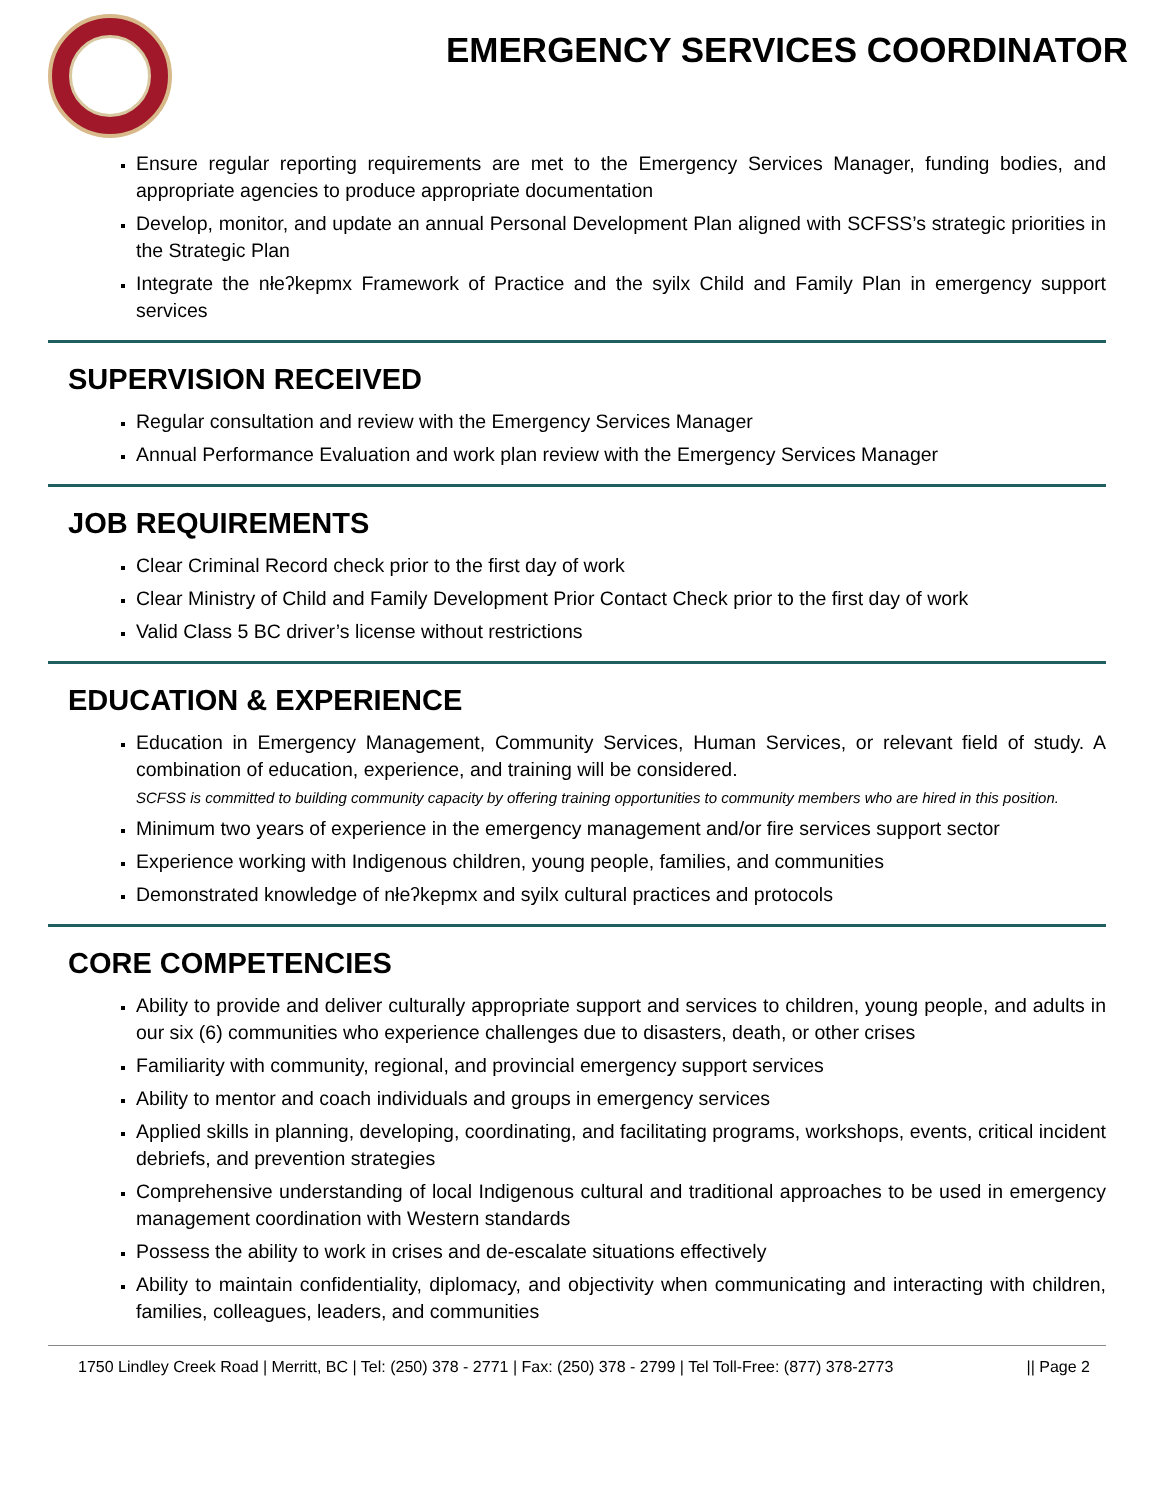EMERGENCY SERVICES COORDINATOR
Ensure regular reporting requirements are met to the Emergency Services Manager, funding bodies, and appropriate agencies to produce appropriate documentation
Develop, monitor, and update an annual Personal Development Plan aligned with SCFSS’s strategic priorities in the Strategic Plan
Integrate the nłeʔkepmx Framework of Practice and the syilx Child and Family Plan in emergency support services
SUPERVISION RECEIVED
Regular consultation and review with the Emergency Services Manager
Annual Performance Evaluation and work plan review with the Emergency Services Manager
JOB REQUIREMENTS
Clear Criminal Record check prior to the first day of work
Clear Ministry of Child and Family Development Prior Contact Check prior to the first day of work
Valid Class 5 BC driver’s license without restrictions
EDUCATION & EXPERIENCE
Education in Emergency Management, Community Services, Human Services, or relevant field of study. A combination of education, experience, and training will be considered.
SCFSS is committed to building community capacity by offering training opportunities to community members who are hired in this position.
Minimum two years of experience in the emergency management and/or fire services support sector
Experience working with Indigenous children, young people, families, and communities
Demonstrated knowledge of nłeʔkepmx and syilx cultural practices and protocols
CORE COMPETENCIES
Ability to provide and deliver culturally appropriate support and services to children, young people, and adults in our six (6) communities who experience challenges due to disasters, death, or other crises
Familiarity with community, regional, and provincial emergency support services
Ability to mentor and coach individuals and groups in emergency services
Applied skills in planning, developing, coordinating, and facilitating programs, workshops, events, critical incident debriefs, and prevention strategies
Comprehensive understanding of local Indigenous cultural and traditional approaches to be used in emergency management coordination with Western standards
Possess the ability to work in crises and de-escalate situations effectively
Ability to maintain confidentiality, diplomacy, and objectivity when communicating and interacting with children, families, colleagues, leaders, and communities
1750 Lindley Creek Road | Merritt, BC | Tel: (250) 378 - 2771 | Fax: (250) 378 - 2799 | Tel Toll-Free: (877) 378-2773 || Page 2